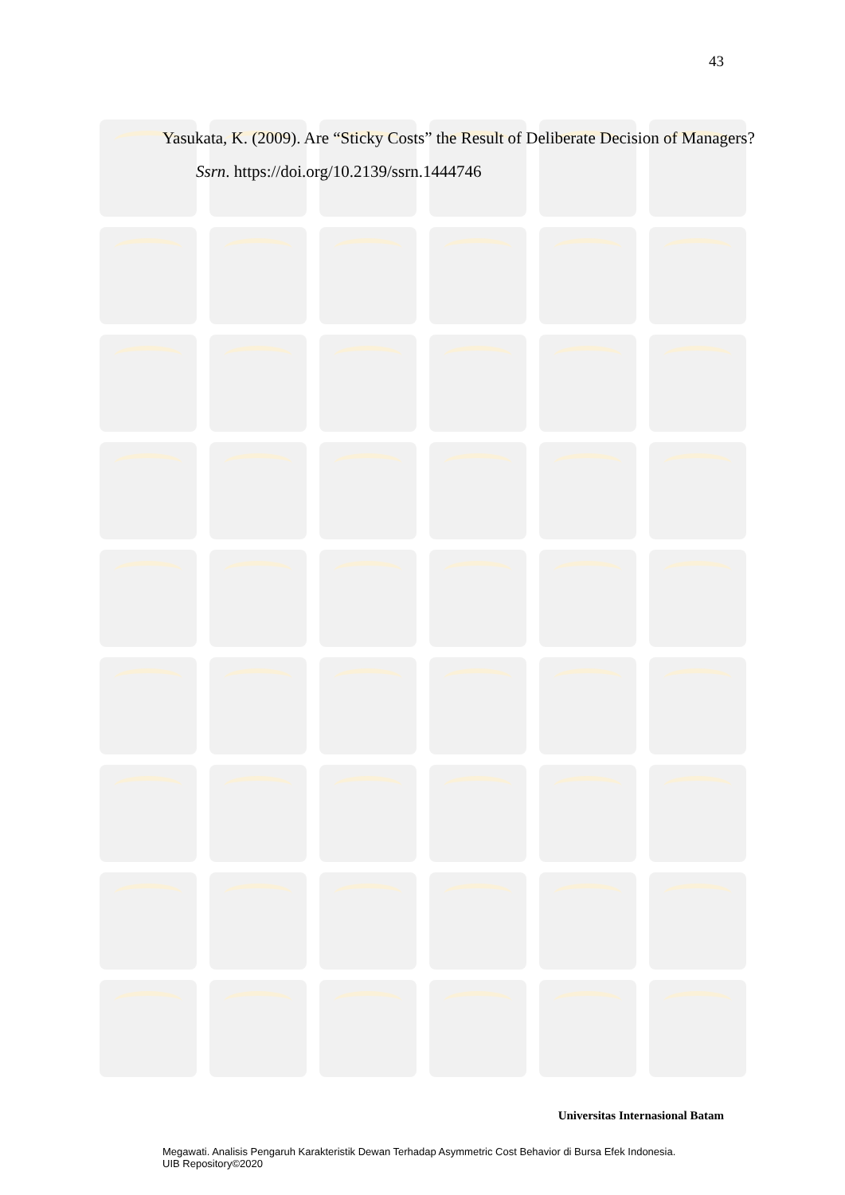43
Yasukata, K. (2009). Are “Sticky Costs” the Result of Deliberate Decision of Managers? Ssrn. https://doi.org/10.2139/ssrn.1444746
Universitas Internasional Batam
Megawati. Analisis Pengaruh Karakteristik Dewan Terhadap Asymmetric Cost Behavior di Bursa Efek Indonesia.
UIB Repository©2020